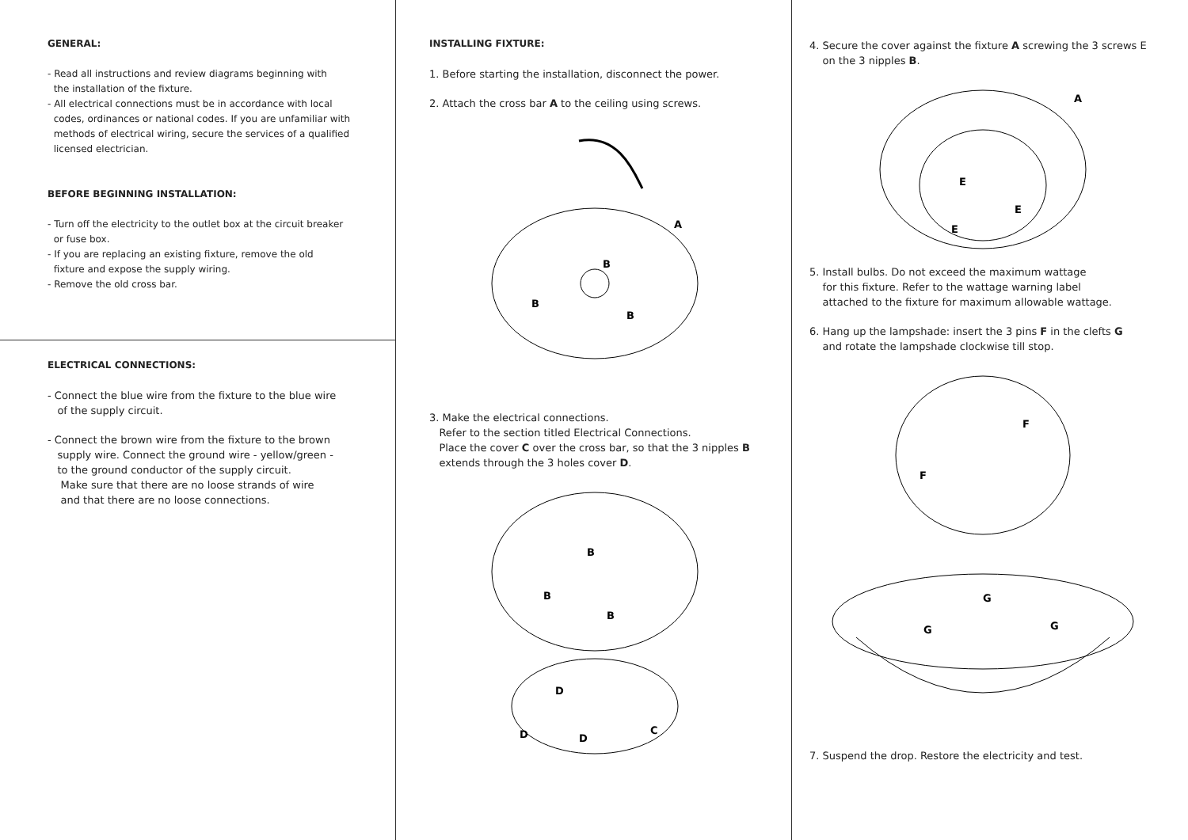GENERAL:
- Read all instructions and review diagrams beginning with
the installation of the fixture.
- All electrical connections must be in accordance with local
codes, ordinances or national codes. If you are unfamiliar with
methods of electrical wiring, secure the services of a qualified
licensed electrician.
BEFORE BEGINNING INSTALLATION:
- Turn off the electricity to the outlet box at the circuit breaker
or fuse box.
- If you are replacing an existing fixture, remove the old
fixture and expose the supply wiring.
- Remove the old cross bar.
ELECTRICAL CONNECTIONS:
- Connect the blue wire from the fixture to the blue wire
of the supply circuit.
- Connect the brown wire from the fixture to the brown
supply wire. Connect the ground wire - yellow/green -
to the ground conductor of the supply circuit.
Make sure that there are no loose strands of wire
and that there are no loose connections.
INSTALLING FIXTURE:
1. Before starting the installation, disconnect the power.
2. Attach the cross bar A to the ceiling using screws.
A
B
B
B
3. Make the electrical connections.
Refer to the section titled Electrical Connections.
Place the cover C over the cross bar, so that the 3 nipples B
extends through the 3 holes cover D.
B
B
B
D
D
D
C
4. Secure the cover against the fixture A screwing the 3 screws E
on the 3 nipples B.
A
E
E
E
5. Install bulbs. Do not exceed the maximum wattage
for this fixture. Refer to the wattage warning label
attached to the fixture for maximum allowable wattage.
6. Hang up the lampshade: insert the 3 pins F in the clefts G
and rotate the lampshade clockwise till stop.
F
F
G
G
G
7. Suspend the drop. Restore the electricity and test.